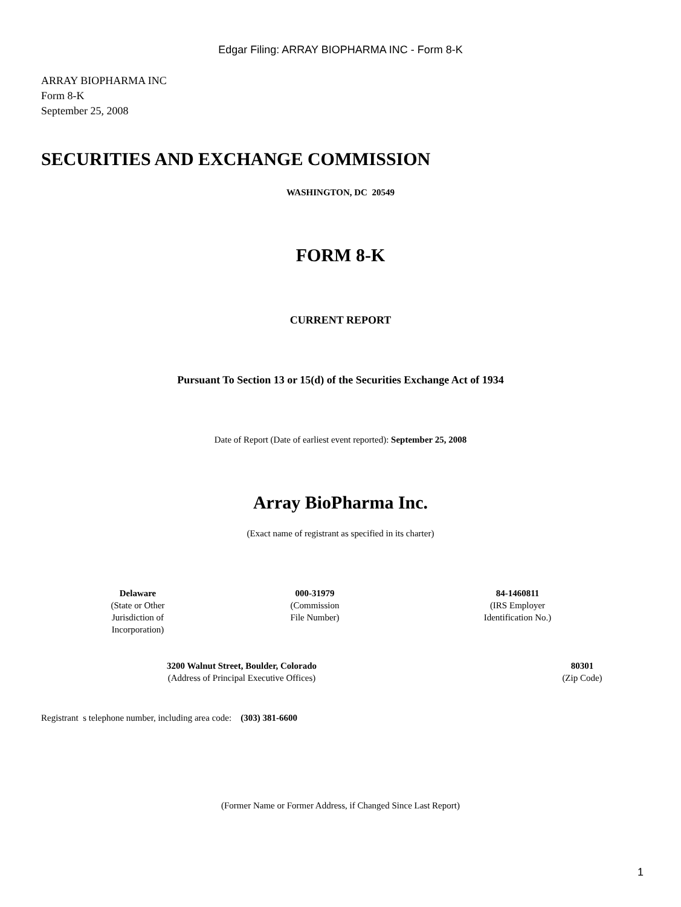Edgar Filing: ARRAY BIOPHARMA INC - Form 8-K
ARRAY BIOPHARMA INC
Form 8-K
September 25, 2008
SECURITIES AND EXCHANGE COMMISSION
WASHINGTON, DC 20549
FORM 8-K
CURRENT REPORT
Pursuant To Section 13 or 15(d) of the Securities Exchange Act of 1934
Date of Report (Date of earliest event reported): September 25, 2008
Array BioPharma Inc.
(Exact name of registrant as specified in its charter)
| Delaware (State or Other Jurisdiction of Incorporation) | 000-31979 (Commission File Number) | 84-1460811 (IRS Employer Identification No.) |
| 3200 Walnut Street, Boulder, Colorado (Address of Principal Executive Offices) | 80301 (Zip Code) |
Registrant s telephone number, including area code: (303) 381-6600
(Former Name or Former Address, if Changed Since Last Report)
1